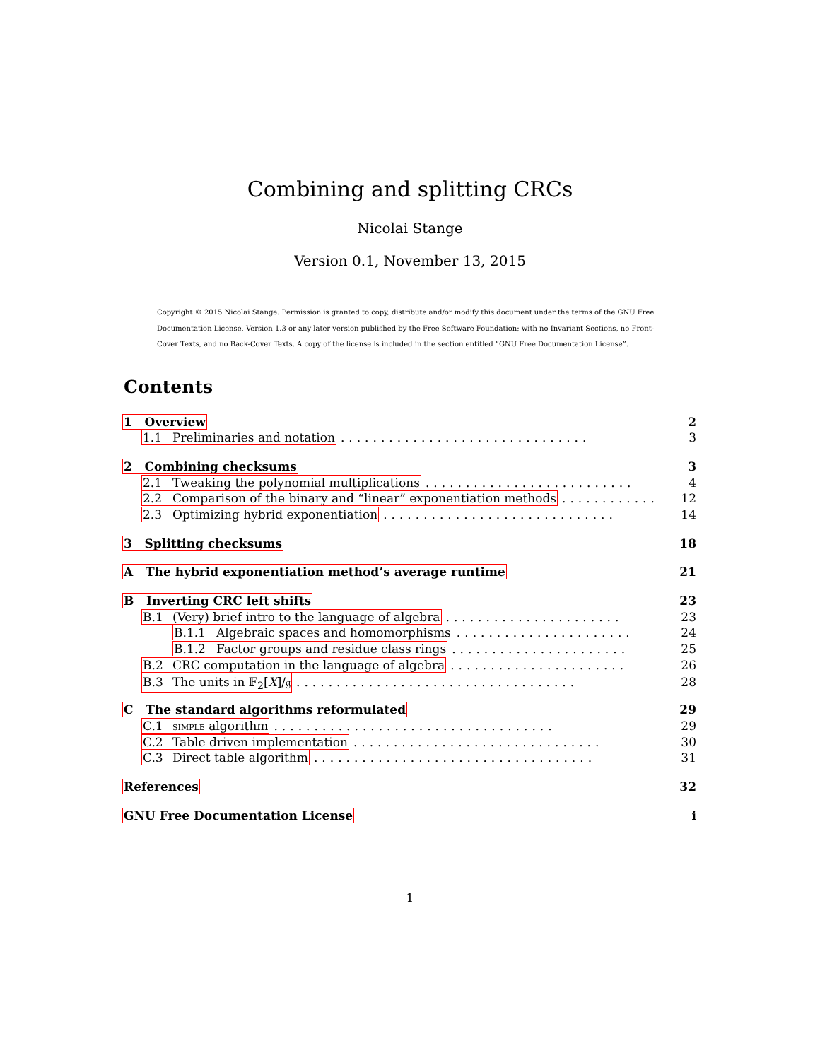Combining and splitting CRCs
Nicolai Stange
Version 0.1, November 13, 2015
Copyright © 2015 Nicolai Stange. Permission is granted to copy, distribute and/or modify this document under the terms of the GNU Free Documentation License, Version 1.3 or any later version published by the Free Software Foundation; with no Invariant Sections, no Front-Cover Texts, and no Back-Cover Texts. A copy of the license is included in the section entitled “GNU Free Documentation License”.
Contents
1 Overview 2
1.1 Preliminaries and notation............................... 3
2 Combining checksums 3
2.1 Tweaking the polynomial multiplications.......................... 4
2.2 Comparison of the binary and “linear” exponentiation methods............ 12
2.3 Optimizing hybrid exponentiation............................. 14
3 Splitting checksums 18
A The hybrid exponentiation method’s average runtime 21
B Inverting CRC left shifts 23
B.1 (Very) brief intro to the language of algebra...................... 23
B.1.1 Algebraic spaces and homomorphisms...................... 24
B.1.2 Factor groups and residue class rings...................... 25
B.2 CRC computation in the language of algebra...................... 26
B.3 The units in 𝔽<sub>2</sub>[X]/𝔤................................... 28
C The standard algorithms reformulated 29
C.1 SIMPLE algorithm................................... 29
C.2 Table driven implementation............................... 30
C.3 Direct table algorithm................................... 31
References 32
GNU Free Documentation License i
1